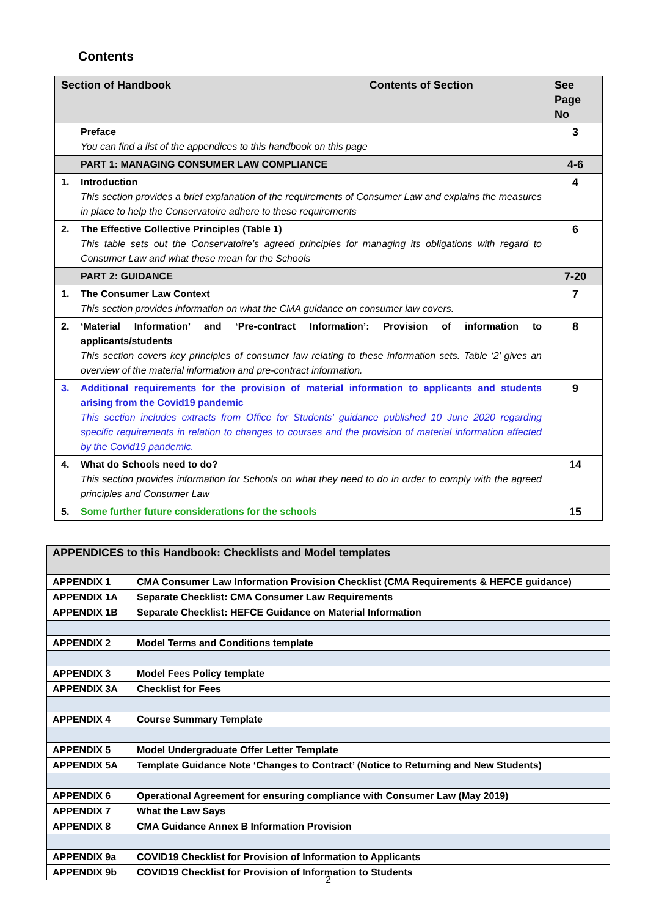Contents
| Section of Handbook | | Contents of Section | See Page No |
| --- | --- | --- | --- |
| | Preface You can find a list of the appendices to this handbook on this page | | 3 |
| | PART 1: MANAGING CONSUMER LAW COMPLIANCE | | 4-6 |
| 1. | Introduction This section provides a brief explanation of the requirements of Consumer Law and explains the measures in place to help the Conservatoire adhere to these requirements | | 4 |
| 2. | The Effective Collective Principles (Table 1) This table sets out the Conservatoire’s agreed principles for managing its obligations with regard to Consumer Law and what these mean for the Schools | | 6 |
| | PART 2: GUIDANCE | | 7-20 |
| 1. | The Consumer Law Context This section provides information on what the CMA guidance on consumer law covers. | | 7 |
| 2. | ‘Material Information’ and ‘Pre-contract Information’: Provision of information to applicants/students This section covers key principles of consumer law relating to these information sets. Table ‘2’ gives an overview of the material information and pre-contract information. | | 8 |
| 3. | Additional requirements for the provision of material information to applicants and students arising from the Covid19 pandemic This section includes extracts from Office for Students’ guidance published 10 June 2020 regarding specific requirements in relation to changes to courses and the provision of material information affected by the Covid19 pandemic. | | 9 |
| 4. | What do Schools need to do? This section provides information for Schools on what they need to do in order to comply with the agreed principles and Consumer Law | | 14 |
| 5. | Some further future considerations for the schools | | 15 |
| APPENDICES to this Handbook: Checklists and Model templates | |
| APPENDIX 1 | CMA Consumer Law Information Provision Checklist (CMA Requirements & HEFCE guidance) |
| APPENDIX 1A | Separate Checklist: CMA Consumer Law Requirements |
| APPENDIX 1B | Separate Checklist: HEFCE Guidance on Material Information |
| APPENDIX 2 | Model Terms and Conditions template |
| APPENDIX 3 | Model Fees Policy template |
| APPENDIX 3A | Checklist for Fees |
| APPENDIX 4 | Course Summary Template |
| APPENDIX 5 | Model Undergraduate Offer Letter Template |
| APPENDIX 5A | Template Guidance Note ‘Changes to Contract’ (Notice to Returning and New Students) |
| APPENDIX 6 | Operational Agreement for ensuring compliance with Consumer Law (May 2019) |
| APPENDIX 7 | What the Law Says |
| APPENDIX 8 | CMA Guidance Annex B Information Provision |
| APPENDIX 9a | COVID19 Checklist for Provision of Information to Applicants |
| APPENDIX 9b | COVID19 Checklist for Provision of Information to Students |
2